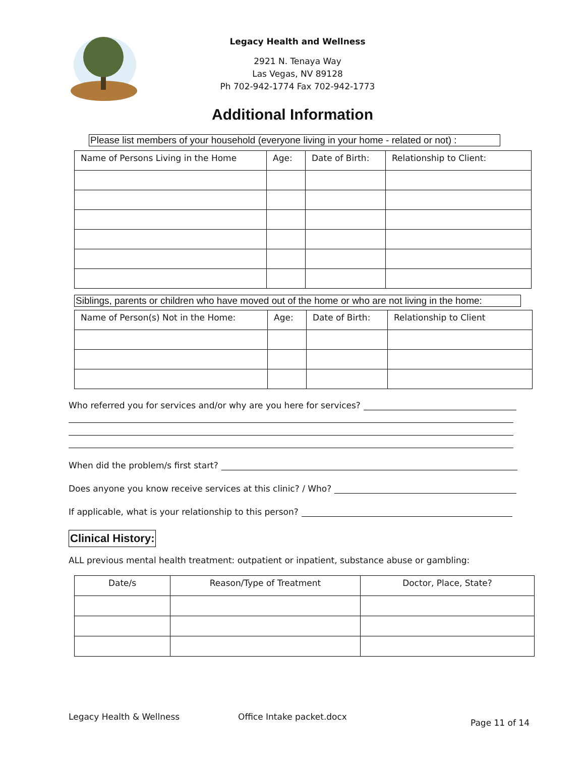Legacy Health and Wellness
2921 N. Tenaya Way
Las Vegas, NV 89128
Ph 702-942-1774 Fax 702-942-1773
Additional Information
Please list members of your household (everyone living in your home - related or not) :
| Name of Persons Living in the Home | Age: | Date of Birth: | Relationship to Client: |
Siblings, parents or children who have moved out of the home or who are not living in the home:
| Name of Person(s) Not in the Home: | Age: | Date of Birth: | Relationship to Client |
Who referred you for services and/or why are you here for services?
When did the problem/s first start?
Does anyone you know receive services at this clinic? / Who?
If applicable, what is your relationship to this person?
Clinical History:
ALL previous mental health treatment: outpatient or inpatient, substance abuse or gambling:
| Date/s | Reason/Type of Treatment | Doctor, Place, State? |
Legacy Health & Wellness Office Intake packet.docx Page 11 of 14